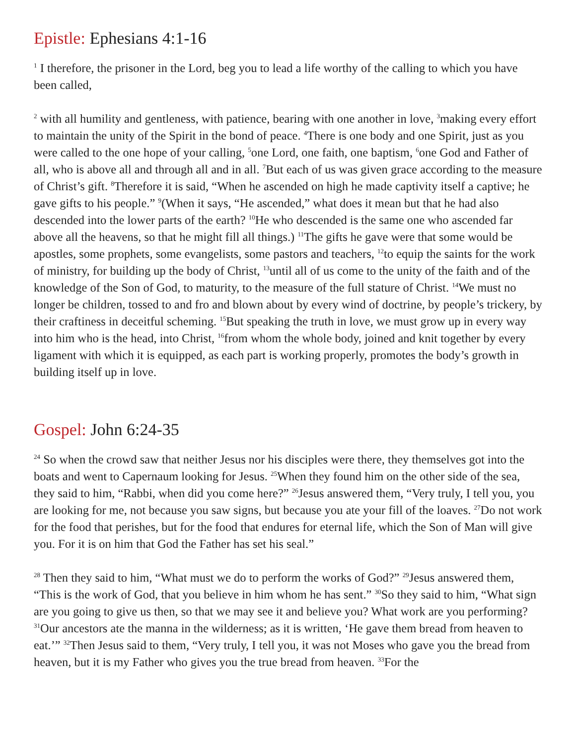Epistle: Ephesians 4:1-16
<sup>1</sup> I therefore, the prisoner in the Lord, beg you to lead a life worthy of the calling to which you have been called,
<sup>2</sup> with all humility and gentleness, with patience, bearing with one another in love, <sup>3</sup>making every effort to maintain the unity of the Spirit in the bond of peace. <sup>4</sup>There is one body and one Spirit, just as you were called to the one hope of your calling, <sup>5</sup>one Lord, one faith, one baptism, <sup>6</sup>one God and Father of all, who is above all and through all and in all. <sup>7</sup>But each of us was given grace according to the measure of Christ’s gift. <sup>8</sup>Therefore it is said, “When he ascended on high he made captivity itself a captive; he gave gifts to his people.” <sup>9</sup>(When it says, “He ascended,” what does it mean but that he had also descended into the lower parts of the earth? <sup>10</sup>He who descended is the same one who ascended far above all the heavens, so that he might fill all things.) <sup>11</sup>The gifts he gave were that some would be apostles, some prophets, some evangelists, some pastors and teachers, <sup>12</sup>to equip the saints for the work of ministry, for building up the body of Christ, <sup>13</sup>until all of us come to the unity of the faith and of the knowledge of the Son of God, to maturity, to the measure of the full stature of Christ. <sup>14</sup>We must no longer be children, tossed to and fro and blown about by every wind of doctrine, by people’s trickery, by their craftiness in deceitful scheming. <sup>15</sup>But speaking the truth in love, we must grow up in every way into him who is the head, into Christ, <sup>16</sup>from whom the whole body, joined and knit together by every ligament with which it is equipped, as each part is working properly, promotes the body’s growth in building itself up in love.
Gospel: John 6:24-35
<sup>24</sup> So when the crowd saw that neither Jesus nor his disciples were there, they themselves got into the boats and went to Capernaum looking for Jesus. <sup>25</sup>When they found him on the other side of the sea, they said to him, “Rabbi, when did you come here?” <sup>26</sup>Jesus answered them, “Very truly, I tell you, you are looking for me, not because you saw signs, but because you ate your fill of the loaves. <sup>27</sup>Do not work for the food that perishes, but for the food that endures for eternal life, which the Son of Man will give you. For it is on him that God the Father has set his seal.”
<sup>28</sup> Then they said to him, “What must we do to perform the works of God?” <sup>29</sup>Jesus answered them, “This is the work of God, that you believe in him whom he has sent.” <sup>30</sup>So they said to him, “What sign are you going to give us then, so that we may see it and believe you? What work are you performing? <sup>31</sup>Our ancestors ate the manna in the wilderness; as it is written, ‘He gave them bread from heaven to eat.’” <sup>32</sup>Then Jesus said to them, “Very truly, I tell you, it was not Moses who gave you the bread from heaven, but it is my Father who gives you the true bread from heaven. <sup>33</sup>For the